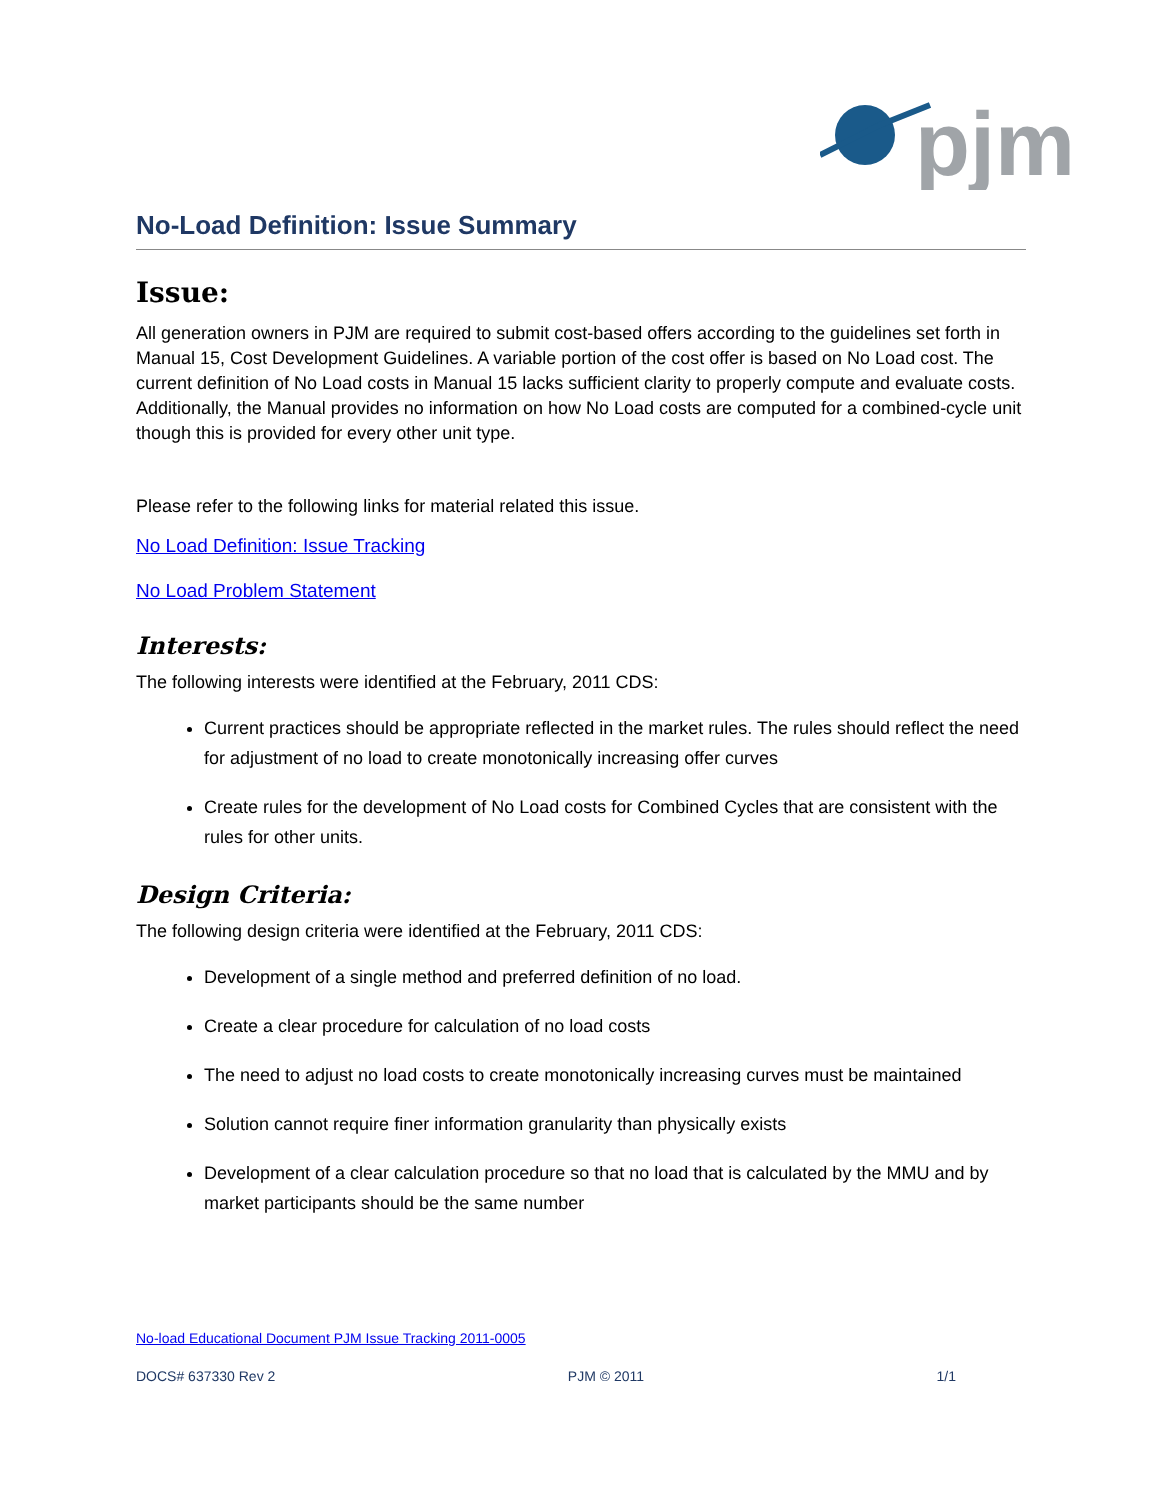pjm
No-Load Definition: Issue Summary
Issue:
All generation owners in PJM are required to submit cost-based offers according to the guidelines set forth in Manual 15, Cost Development Guidelines. A variable portion of the cost offer is based on No Load cost. The current definition of No Load costs in Manual 15 lacks sufficient clarity to properly compute and evaluate costs. Additionally, the Manual provides no information on how No Load costs are computed for a combined-cycle unit though this is provided for every other unit type.
Please refer to the following links for material related this issue.
No Load Definition: Issue Tracking
No Load Problem Statement
Interests:
The following interests were identified at the February, 2011 CDS:
Current practices should be appropriate reflected in the market rules. The rules should reflect the need for adjustment of no load to create monotonically increasing offer curves
Create rules for the development of No Load costs for Combined Cycles that are consistent with the rules for other units.
Design Criteria:
The following design criteria were identified at the February, 2011 CDS:
Development of a single method and preferred definition of no load.
Create a clear procedure for calculation of no load costs
The need to adjust no load costs to create monotonically increasing curves must be maintained
Solution cannot require finer information granularity than physically exists
Development of a clear calculation procedure so that no load that is calculated by the MMU and by market participants should be the same number
No-load Educational Document PJM Issue Tracking 2011-0005
DOCS# 637330 Rev 2 PJM © 2011 1/1